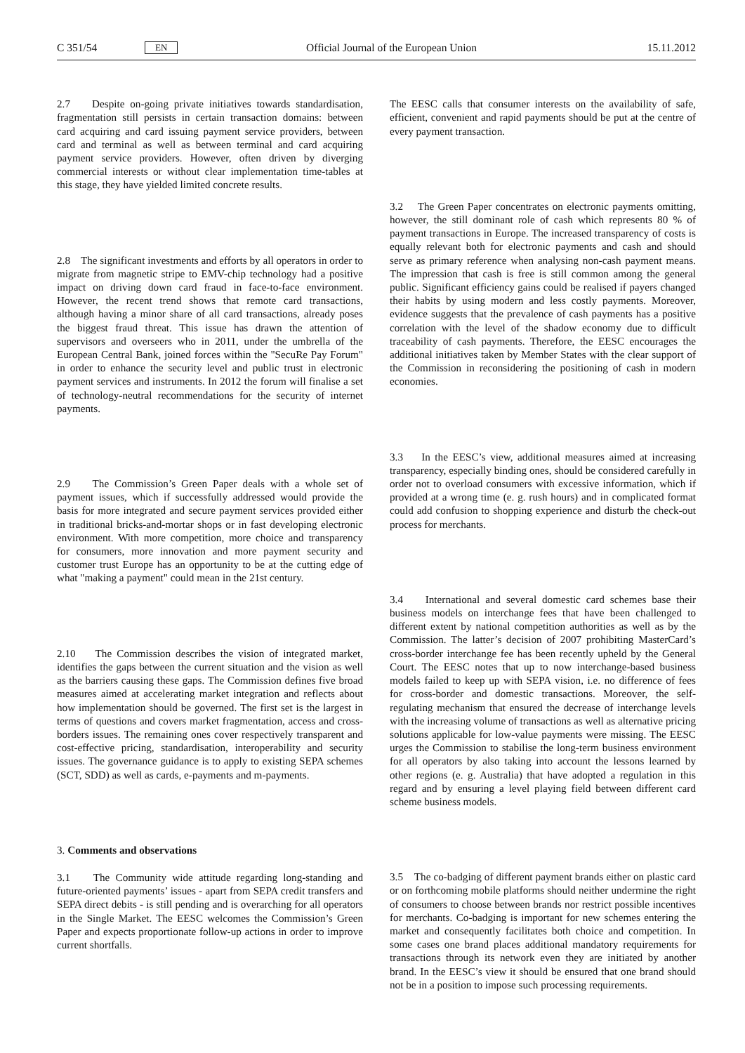C 351/54 EN Official Journal of the European Union 15.11.2012
2.7 Despite on-going private initiatives towards standardisation, fragmentation still persists in certain transaction domains: between card acquiring and card issuing payment service providers, between card and terminal as well as between terminal and card acquiring payment service providers. However, often driven by diverging commercial interests or without clear implementation time-tables at this stage, they have yielded limited concrete results.
2.8 The significant investments and efforts by all operators in order to migrate from magnetic stripe to EMV-chip technology had a positive impact on driving down card fraud in face-to-face environment. However, the recent trend shows that remote card transactions, although having a minor share of all card transactions, already poses the biggest fraud threat. This issue has drawn the attention of supervisors and overseers who in 2011, under the umbrella of the European Central Bank, joined forces within the "SecuRe Pay Forum" in order to enhance the security level and public trust in electronic payment services and instruments. In 2012 the forum will finalise a set of technology-neutral recommendations for the security of internet payments.
2.9 The Commission’s Green Paper deals with a whole set of payment issues, which if successfully addressed would provide the basis for more integrated and secure payment services provided either in traditional bricks-and-mortar shops or in fast developing electronic environment. With more competition, more choice and transparency for consumers, more innovation and more payment security and customer trust Europe has an opportunity to be at the cutting edge of what "making a payment" could mean in the 21st century.
2.10 The Commission describes the vision of integrated market, identifies the gaps between the current situation and the vision as well as the barriers causing these gaps. The Commission defines five broad measures aimed at accelerating market integration and reflects about how implementation should be governed. The first set is the largest in terms of questions and covers market fragmentation, access and cross-borders issues. The remaining ones cover respectively transparent and cost-effective pricing, standardisation, interoperability and security issues. The governance guidance is to apply to existing SEPA schemes (SCT, SDD) as well as cards, e-payments and m-payments.
3. Comments and observations
3.1 The Community wide attitude regarding long-standing and future-oriented payments’ issues - apart from SEPA credit transfers and SEPA direct debits - is still pending and is overarching for all operators in the Single Market. The EESC welcomes the Commission’s Green Paper and expects proportionate follow-up actions in order to improve current shortfalls.
The EESC calls that consumer interests on the availability of safe, efficient, convenient and rapid payments should be put at the centre of every payment transaction.
3.2 The Green Paper concentrates on electronic payments omitting, however, the still dominant role of cash which represents 80 % of payment transactions in Europe. The increased transparency of costs is equally relevant both for electronic payments and cash and should serve as primary reference when analysing non-cash payment means. The impression that cash is free is still common among the general public. Significant efficiency gains could be realised if payers changed their habits by using modern and less costly payments. Moreover, evidence suggests that the prevalence of cash payments has a positive correlation with the level of the shadow economy due to difficult traceability of cash payments. Therefore, the EESC encourages the additional initiatives taken by Member States with the clear support of the Commission in reconsidering the positioning of cash in modern economies.
3.3 In the EESC’s view, additional measures aimed at increasing transparency, especially binding ones, should be considered carefully in order not to overload consumers with excessive information, which if provided at a wrong time (e. g. rush hours) and in complicated format could add confusion to shopping experience and disturb the check-out process for merchants.
3.4 International and several domestic card schemes base their business models on interchange fees that have been challenged to different extent by national competition authorities as well as by the Commission. The latter’s decision of 2007 prohibiting MasterCard’s cross-border interchange fee has been recently upheld by the General Court. The EESC notes that up to now interchange-based business models failed to keep up with SEPA vision, i.e. no difference of fees for cross-border and domestic transactions. Moreover, the self-regulating mechanism that ensured the decrease of interchange levels with the increasing volume of transactions as well as alternative pricing solutions applicable for low-value payments were missing. The EESC urges the Commission to stabilise the long-term business environment for all operators by also taking into account the lessons learned by other regions (e. g. Australia) that have adopted a regulation in this regard and by ensuring a level playing field between different card scheme business models.
3.5 The co-badging of different payment brands either on plastic card or on forthcoming mobile platforms should neither undermine the right of consumers to choose between brands nor restrict possible incentives for merchants. Co-badging is important for new schemes entering the market and consequently facilitates both choice and competition. In some cases one brand places additional mandatory requirements for transactions through its network even they are initiated by another brand. In the EESC’s view it should be ensured that one brand should not be in a position to impose such processing requirements.